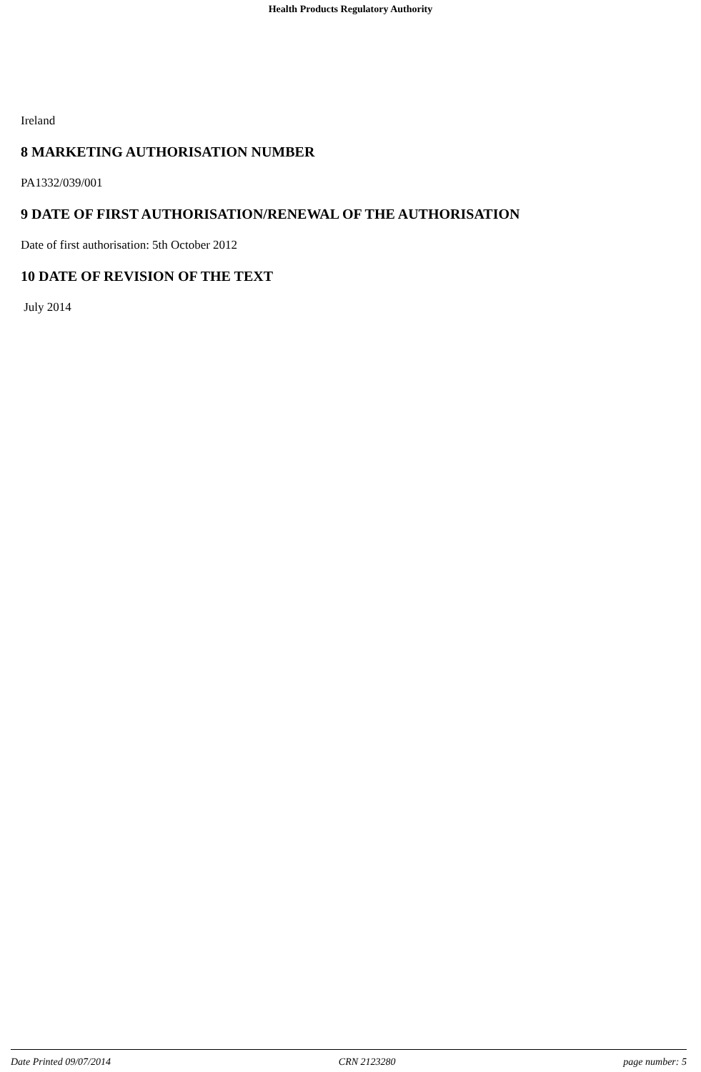Health Products Regulatory Authority
Ireland
8 MARKETING AUTHORISATION NUMBER
PA1332/039/001
9 DATE OF FIRST AUTHORISATION/RENEWAL OF THE AUTHORISATION
Date of first authorisation: 5th October 2012
10 DATE OF REVISION OF THE TEXT
July 2014
Date Printed 09/07/2014 CRN 2123280 page number: 5